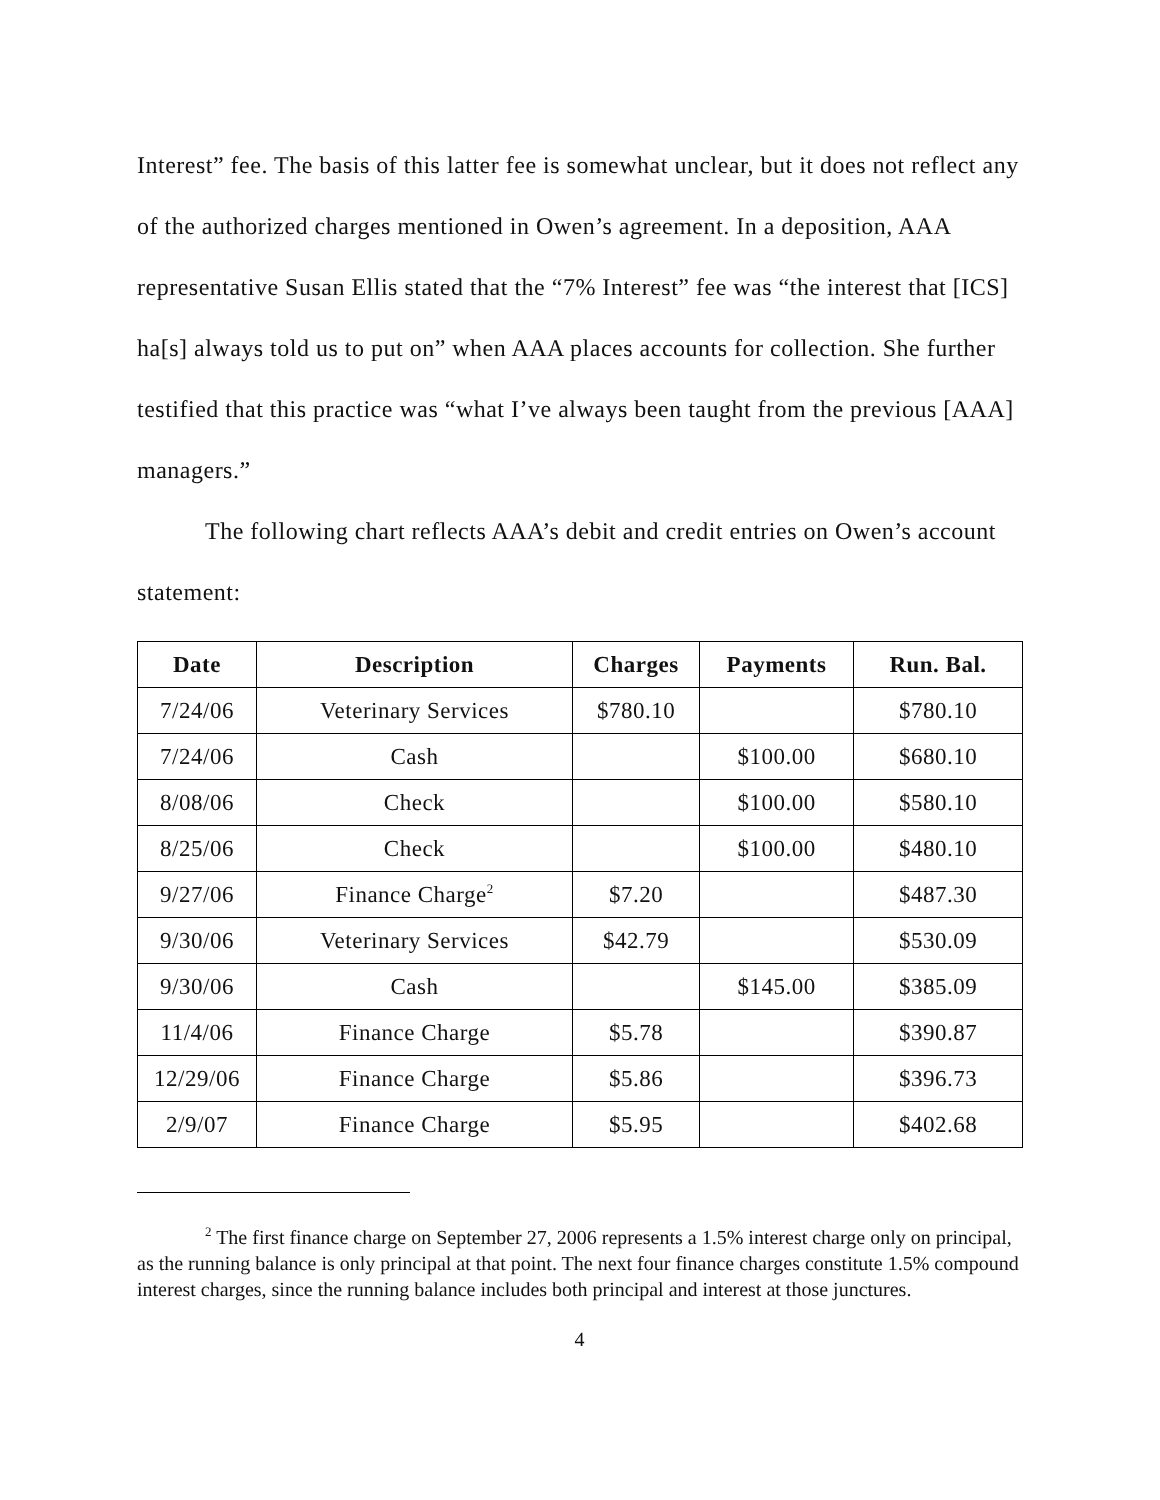Interest” fee. The basis of this latter fee is somewhat unclear, but it does not reflect any of the authorized charges mentioned in Owen’s agreement. In a deposition, AAA representative Susan Ellis stated that the “7% Interest” fee was “the interest that [ICS] ha[s] always told us to put on” when AAA places accounts for collection. She further testified that this practice was “what I’ve always been taught from the previous [AAA] managers.”
The following chart reflects AAA’s debit and credit entries on Owen’s account statement:
| Date | Description | Charges | Payments | Run. Bal. |
| --- | --- | --- | --- | --- |
| 7/24/06 | Veterinary Services | $780.10 | | $780.10 |
| 7/24/06 | Cash | | $100.00 | $680.10 |
| 8/08/06 | Check | | $100.00 | $580.10 |
| 8/25/06 | Check | | $100.00 | $480.10 |
| 9/27/06 | Finance Charge<sup>2</sup> | $7.20 | | $487.30 |
| 9/30/06 | Veterinary Services | $42.79 | | $530.09 |
| 9/30/06 | Cash | | $145.00 | $385.09 |
| 11/4/06 | Finance Charge | $5.78 | | $390.87 |
| 12/29/06 | Finance Charge | $5.86 | | $396.73 |
| 2/9/07 | Finance Charge | $5.95 | | $402.68 |
<sup>2</sup> The first finance charge on September 27, 2006 represents a 1.5% interest charge only on principal, as the running balance is only principal at that point. The next four finance charges constitute 1.5% compound interest charges, since the running balance includes both principal and interest at those junctures.
4